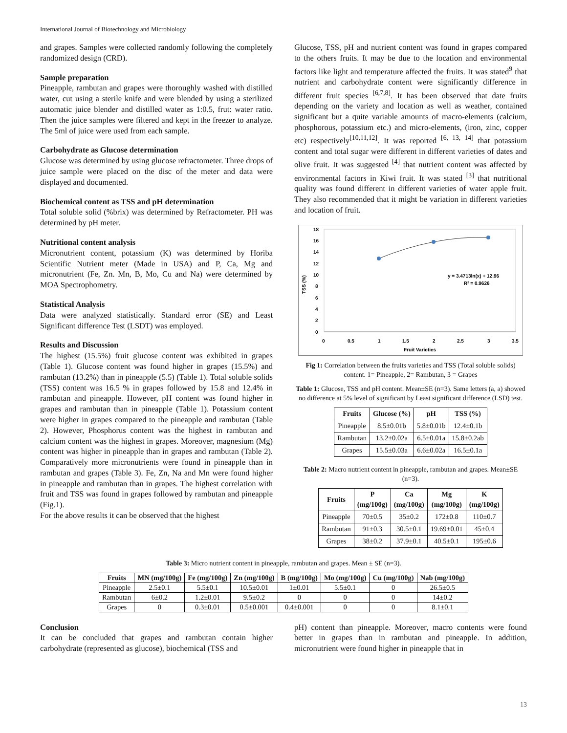International Journal of Biotechnology and Microbiology
and grapes. Samples were collected randomly following the completely randomized design (CRD).
Sample preparation
Pineapple, rambutan and grapes were thoroughly washed with distilled water, cut using a sterile knife and were blended by using a sterilized automatic juice blender and distilled water as 1:0.5, frut: water ratio. Then the juice samples were filtered and kept in the freezer to analyze. The 5ml of juice were used from each sample.
Carbohydrate as Glucose determination
Glucose was determined by using glucose refractometer. Three drops of juice sample were placed on the disc of the meter and data were displayed and documented.
Biochemical content as TSS and pH determination
Total soluble solid (%brix) was determined by Refractometer. PH was determined by pH meter.
Nutritional content analysis
Micronutrient content, potassium (K) was determined by Horiba Scientific Nutrient meter (Made in USA) and P, Ca, Mg and micronutrient (Fe, Zn. Mn, B, Mo, Cu and Na) were determined by MOA Spectrophometry.
Statistical Analysis
Data were analyzed statistically. Standard error (SE) and Least Significant difference Test (LSDT) was employed.
Results and Discussion
The highest (15.5%) fruit glucose content was exhibited in grapes (Table 1). Glucose content was found higher in grapes (15.5%) and rambutan (13.2%) than in pineapple (5.5) (Table 1). Total soluble solids (TSS) content was 16.5 % in grapes followed by 15.8 and 12.4% in rambutan and pineapple. However, pH content was found higher in grapes and rambutan than in pineapple (Table 1). Potassium content were higher in grapes compared to the pineapple and rambutan (Table 2). However, Phosphorus content was the highest in rambutan and calcium content was the highest in grapes. Moreover, magnesium (Mg) content was higher in pineapple than in grapes and rambutan (Table 2). Comparatively more micronutrients were found in pineapple than in rambutan and grapes (Table 3). Fe, Zn, Na and Mn were found higher in pineapple and rambutan than in grapes. The highest correlation with fruit and TSS was found in grapes followed by rambutan and pineapple (Fig.1).
For the above results it can be observed that the highest
Glucose, TSS, pH and nutrient content was found in grapes compared to the others fruits. It may be due to the location and environmental factors like light and temperature affected the fruits. It was stated<sup>9</sup> that nutrient and carbohydrate content were significantly difference in different fruit species <sup>[6,7,8]</sup>. It has been observed that date fruits depending on the variety and location as well as weather, contained significant but a quite variable amounts of macro-elements (calcium, phosphorous, potassium etc.) and micro-elements, (iron, zinc, copper etc) respectively<sup>[10,11,12]</sup>. It was reported <sup>[6, 13, 14]</sup> that potassium content and total sugar were different in different varieties of dates and olive fruit. It was suggested <sup>[4]</sup> that nutrient content was affected by environmental factors in Kiwi fruit. It was stated <sup>[3]</sup> that nutritional quality was found different in different varieties of water apple fruit. They also recommended that it might be variation in different varieties and location of fruit.
TSS (%)
18
16
14
12
10
8
6
4
2
0
y = 3.4713ln(x) + 12.96
R² = 0.9626
0
0.5
1
1.5
2
2.5
3
3.5
Fruit Varieties
Fig 1: Correlation between the fruits varieties and TSS (Total soluble solids) content. 1= Pineapple, 2= Rambutan, 3 = Grapes
Table 1: Glucose, TSS and pH content. Mean±SE (n=3). Same letters (a, a) showed no difference at 5% level of significant by Least significant difference (LSD) test.
| Fruits | Glucose (%) | pH | TSS (%) |
| --- | --- | --- | --- |
| Pineapple | 8.5±0.01b | 5.8±0.01b | 12.4±0.1b |
| Rambutan | 13.2±0.02a | 6.5±0.01a | 15.8±0.2ab |
| Grapes | 15.5±0.03a | 6.6±0.02a | 16.5±0.1a |
Table 2: Macro nutrient content in pineapple, rambutan and grapes. Mean±SE (n=3).
| Fruits | P (mg/100g) | Ca (mg/100g) | Mg (mg/100g) | K (mg/100g) |
| --- | --- | --- | --- | --- |
| Pineapple | 70±0.5 | 35±0.2 | 172±0.8 | 110±0.7 |
| Rambutan | 91±0.3 | 30.5±0.1 | 19.69±0.01 | 45±0.4 |
| Grapes | 38±0.2 | 37.9±0.1 | 40.5±0.1 | 195±0.6 |
Table 3: Micro nutrient content in pineapple, rambutan and grapes. Mean ± SE (n=3).
| Fruits | MN (mg/100g) | Fe (mg/100g) | Zn (mg/100g) | B (mg/100g) | Mo (mg/100g) | Cu (mg/100g) | Nab (mg/100g) |
| --- | --- | --- | --- | --- | --- | --- | --- |
| Pineapple | 2.5±0.1 | 5.5±0.1 | 10.5±0.01 | 1±0.01 | 5.5±0.1 | 0 | 26.5±0.5 |
| Rambutan | 6±0.2 | 1.2±0.01 | 9.5±0.2 | 0 | 0 | 0 | 14±0.2 |
| Grapes | 0 | 0.3±0.01 | 0.5±0.001 | 0.4±0.001 | 0 | 0 | 8.1±0.1 |
Conclusion
It can be concluded that grapes and rambutan contain higher carbohydrate (represented as glucose), biochemical (TSS and
pH) content than pineapple. Moreover, macro contents were found better in grapes than in rambutan and pineapple. In addition, micronutrient were found higher in pineapple that in
13